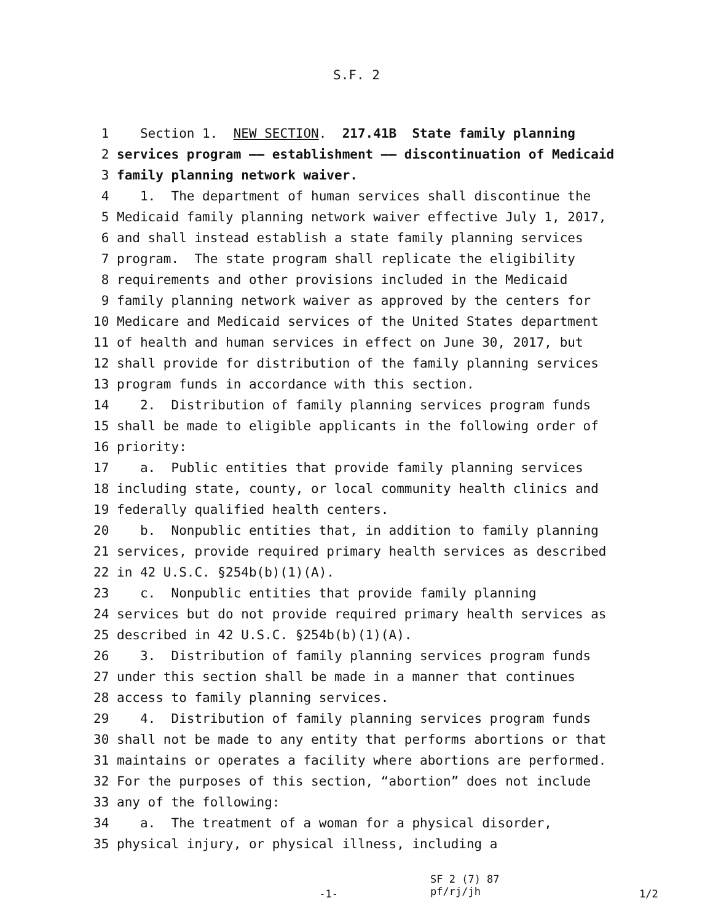S.F. 2
1 Section 1. NEW SECTION. 217.41B State family planning
2 services program —— establishment —— discontinuation of Medicaid
3 family planning network waiver.
4 1. The department of human services shall discontinue the
5 Medicaid family planning network waiver effective July 1, 2017,
6 and shall instead establish a state family planning services
7 program. The state program shall replicate the eligibility
8 requirements and other provisions included in the Medicaid
9 family planning network waiver as approved by the centers for
10 Medicare and Medicaid services of the United States department
11 of health and human services in effect on June 30, 2017, but
12 shall provide for distribution of the family planning services
13 program funds in accordance with this section.
14 2. Distribution of family planning services program funds
15 shall be made to eligible applicants in the following order of
16 priority:
17 a. Public entities that provide family planning services
18 including state, county, or local community health clinics and
19 federally qualified health centers.
20 b. Nonpublic entities that, in addition to family planning
21 services, provide required primary health services as described
22 in 42 U.S.C. §254b(b)(1)(A).
23 c. Nonpublic entities that provide family planning
24 services but do not provide required primary health services as
25 described in 42 U.S.C. §254b(b)(1)(A).
26 3. Distribution of family planning services program funds
27 under this section shall be made in a manner that continues
28 access to family planning services.
29 4. Distribution of family planning services program funds
30 shall not be made to any entity that performs abortions or that
31 maintains or operates a facility where abortions are performed.
32 For the purposes of this section, “abortion” does not include
33 any of the following:
34 a. The treatment of a woman for a physical disorder,
35 physical injury, or physical illness, including a
-1- SF 2 (7) 87
pf/rj/jh 1/2